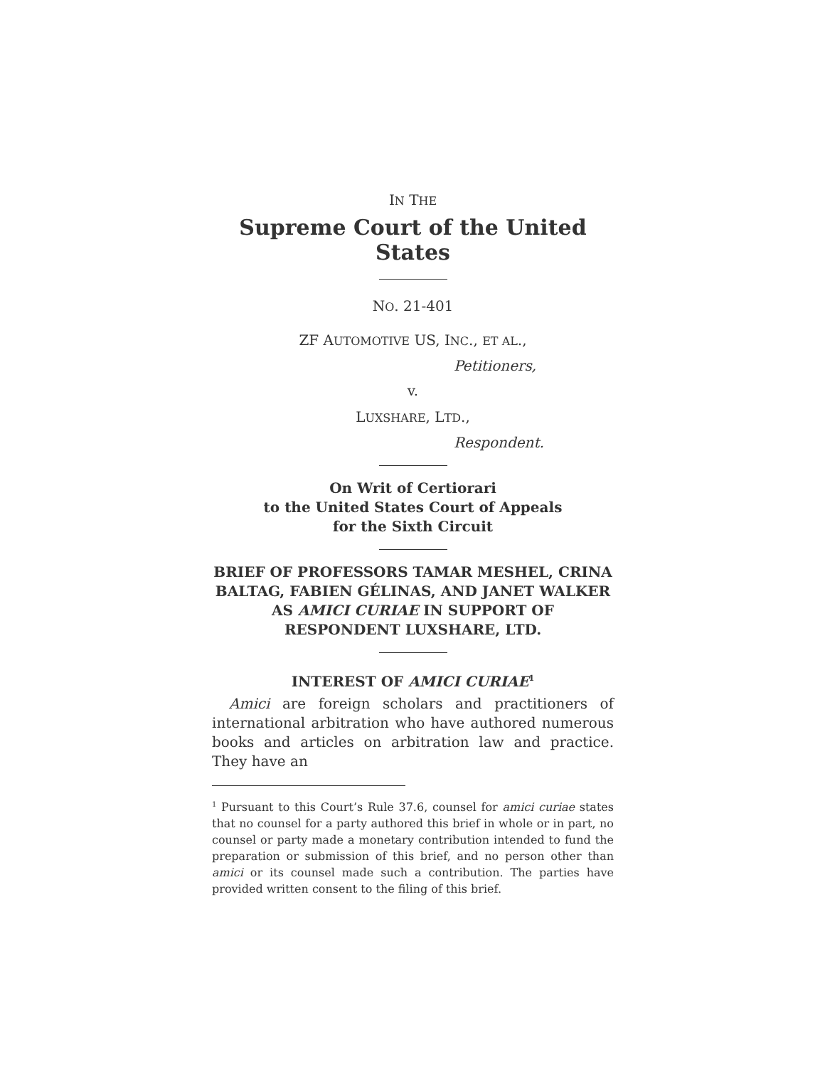IN THE
Supreme Court of the United States
NO. 21-401
ZF AUTOMOTIVE US, INC., ET AL.,
Petitioners,
v.
LUXSHARE, LTD.,
Respondent.
On Writ of Certiorari
to the United States Court of Appeals
for the Sixth Circuit
BRIEF OF PROFESSORS TAMAR MESHEL, CRINA BALTAG, FABIEN GÉLINAS, AND JANET WALKER AS AMICI CURIAE IN SUPPORT OF RESPONDENT LUXSHARE, LTD.
INTEREST OF AMICI CURIAE<sup>1</sup>
Amici are foreign scholars and practitioners of international arbitration who have authored numerous books and articles on arbitration law and practice. They have an
<sup>1</sup> Pursuant to this Court’s Rule 37.6, counsel for amici curiae states that no counsel for a party authored this brief in whole or in part, no counsel or party made a monetary contribution intended to fund the preparation or submission of this brief, and no person other than amici or its counsel made such a contribution. The parties have provided written consent to the filing of this brief.